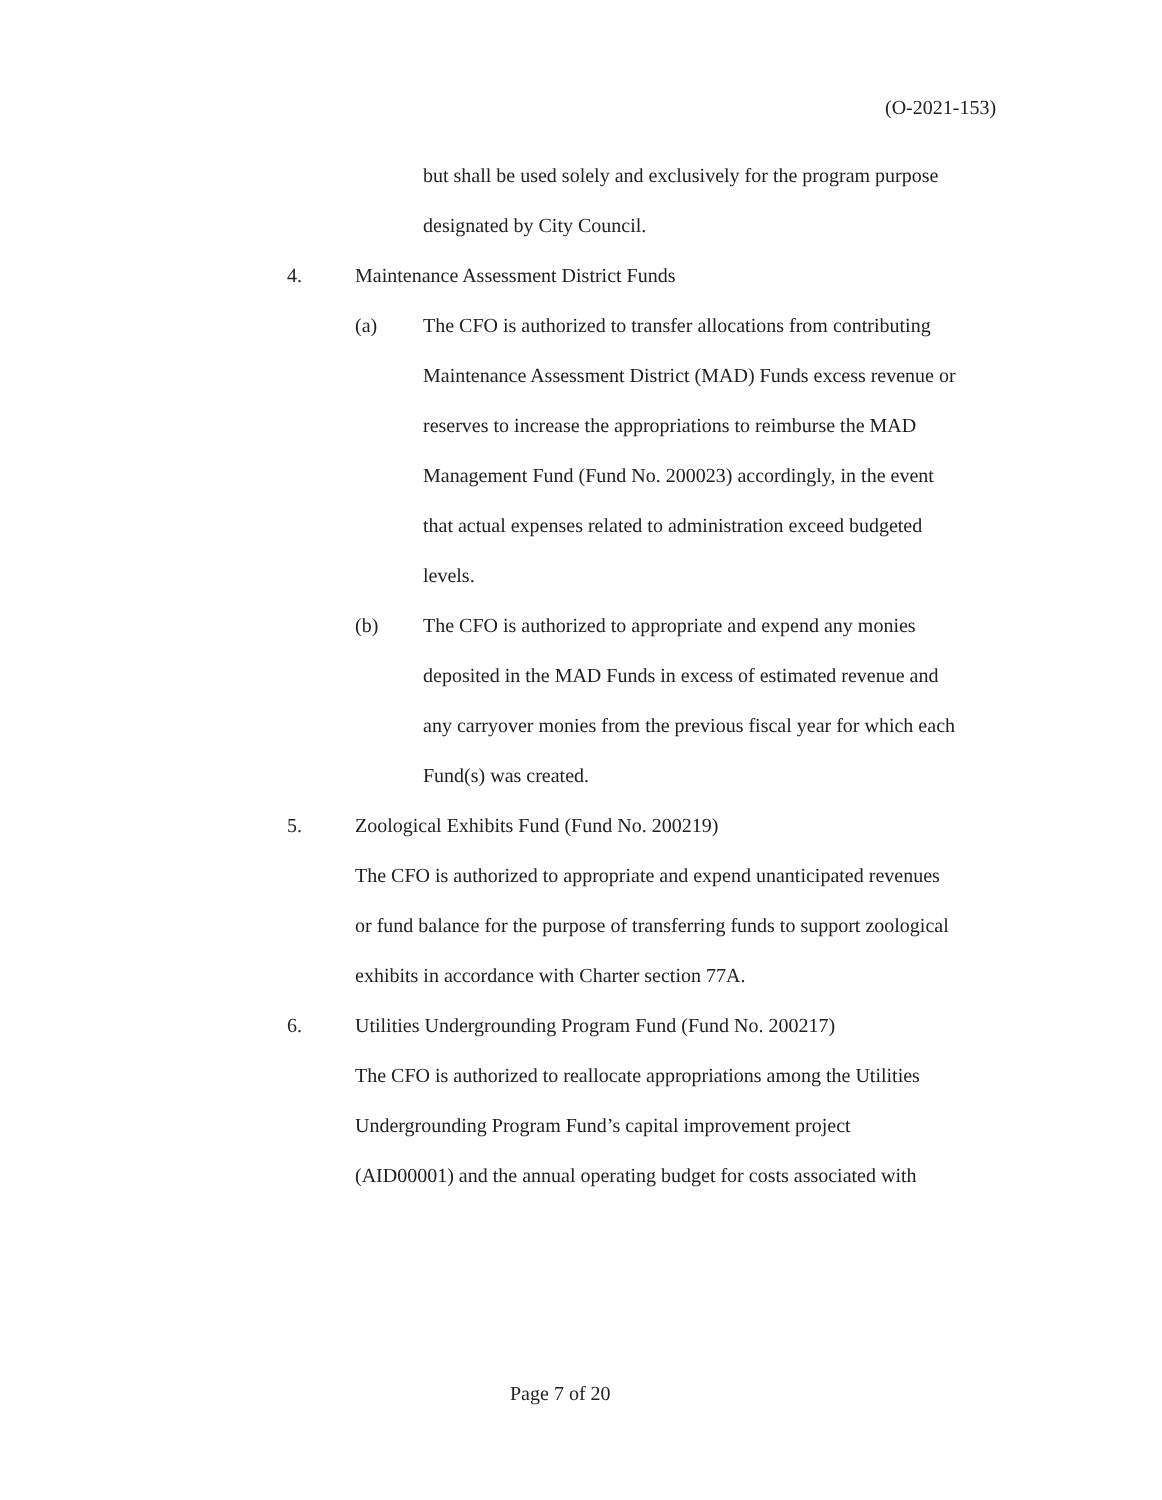(O-2021-153)
but shall be used solely and exclusively for the program purpose
designated by City Council.
4. Maintenance Assessment District Funds
(a) The CFO is authorized to transfer allocations from contributing
Maintenance Assessment District (MAD) Funds excess revenue or
reserves to increase the appropriations to reimburse the MAD
Management Fund (Fund No. 200023) accordingly, in the event
that actual expenses related to administration exceed budgeted
levels.
(b) The CFO is authorized to appropriate and expend any monies
deposited in the MAD Funds in excess of estimated revenue and
any carryover monies from the previous fiscal year for which each
Fund(s) was created.
5. Zoological Exhibits Fund (Fund No. 200219)
The CFO is authorized to appropriate and expend unanticipated revenues
or fund balance for the purpose of transferring funds to support zoological
exhibits in accordance with Charter section 77A.
6. Utilities Undergrounding Program Fund (Fund No. 200217)
The CFO is authorized to reallocate appropriations among the Utilities
Undergrounding Program Fund’s capital improvement project
(AID00001) and the annual operating budget for costs associated with
Page 7 of 20